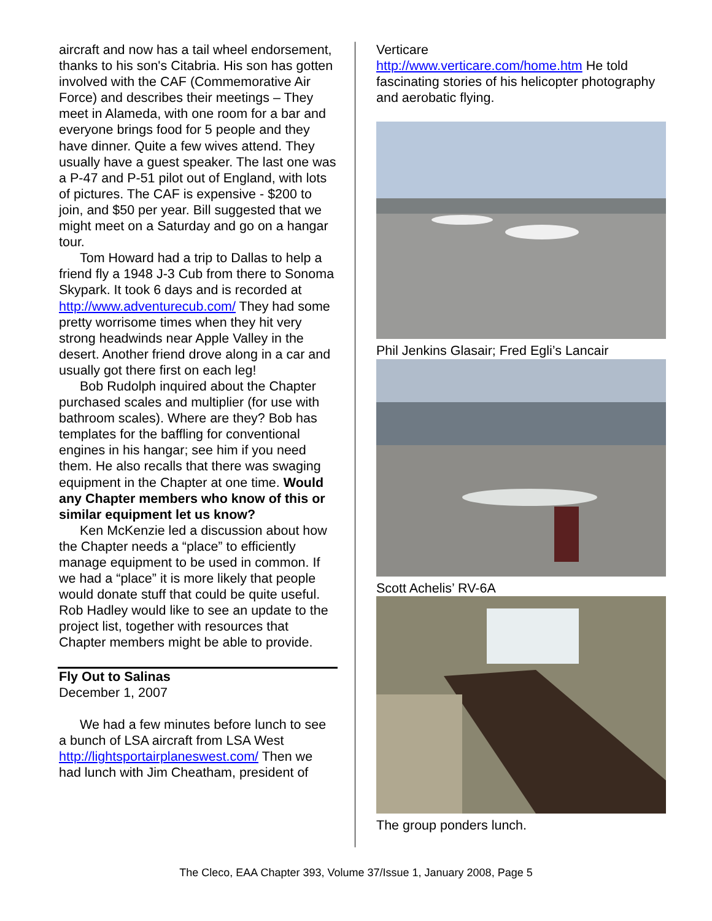aircraft and now has a tail wheel endorsement, thanks to his son's Citabria. His son has gotten involved with the CAF (Commemorative Air Force) and describes their meetings – They meet in Alameda, with one room for a bar and everyone brings food for 5 people and they have dinner. Quite a few wives attend. They usually have a guest speaker. The last one was a P-47 and P-51 pilot out of England, with lots of pictures. The CAF is expensive - $200 to join, and $50 per year. Bill suggested that we might meet on a Saturday and go on a hangar tour.
Tom Howard had a trip to Dallas to help a friend fly a 1948 J-3 Cub from there to Sonoma Skypark. It took 6 days and is recorded at http://www.adventurecub.com/ They had some pretty worrisome times when they hit very strong headwinds near Apple Valley in the desert. Another friend drove along in a car and usually got there first on each leg!
Bob Rudolph inquired about the Chapter purchased scales and multiplier (for use with bathroom scales). Where are they? Bob has templates for the baffling for conventional engines in his hangar; see him if you need them. He also recalls that there was swaging equipment in the Chapter at one time. Would any Chapter members who know of this or similar equipment let us know?
Ken McKenzie led a discussion about how the Chapter needs a “place” to efficiently manage equipment to be used in common. If we had a “place” it is more likely that people would donate stuff that could be quite useful. Rob Hadley would like to see an update to the project list, together with resources that Chapter members might be able to provide.
Fly Out to Salinas
December 1, 2007
We had a few minutes before lunch to see a bunch of LSA aircraft from LSA West http://lightsportairplaneswest.com/ Then we had lunch with Jim Cheatham, president of
Verticare
http://www.verticare.com/home.htm He told fascinating stories of his helicopter photography and aerobatic flying.
Phil Jenkins Glasair; Fred Egli’s Lancair
Scott Achelis’ RV-6A
The group ponders lunch.
The Cleco, EAA Chapter 393, Volume 37/Issue 1, January 2008, Page 5